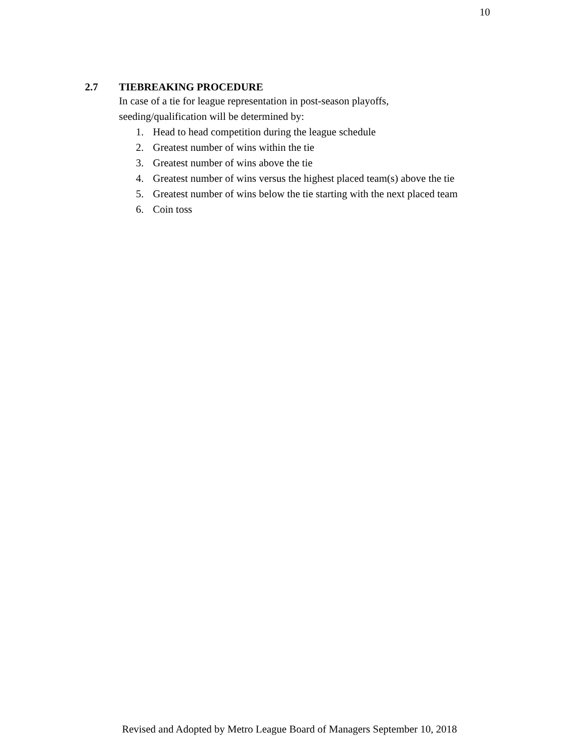10
2.7 TIEBREAKING PROCEDURE
In case of a tie for league representation in post-season playoffs,
seeding/qualification will be determined by:
1. Head to head competition during the league schedule
2. Greatest number of wins within the tie
3. Greatest number of wins above the tie
4. Greatest number of wins versus the highest placed team(s) above the tie
5. Greatest number of wins below the tie starting with the next placed team
6. Coin toss
Revised and Adopted by Metro League Board of Managers September 10, 2018